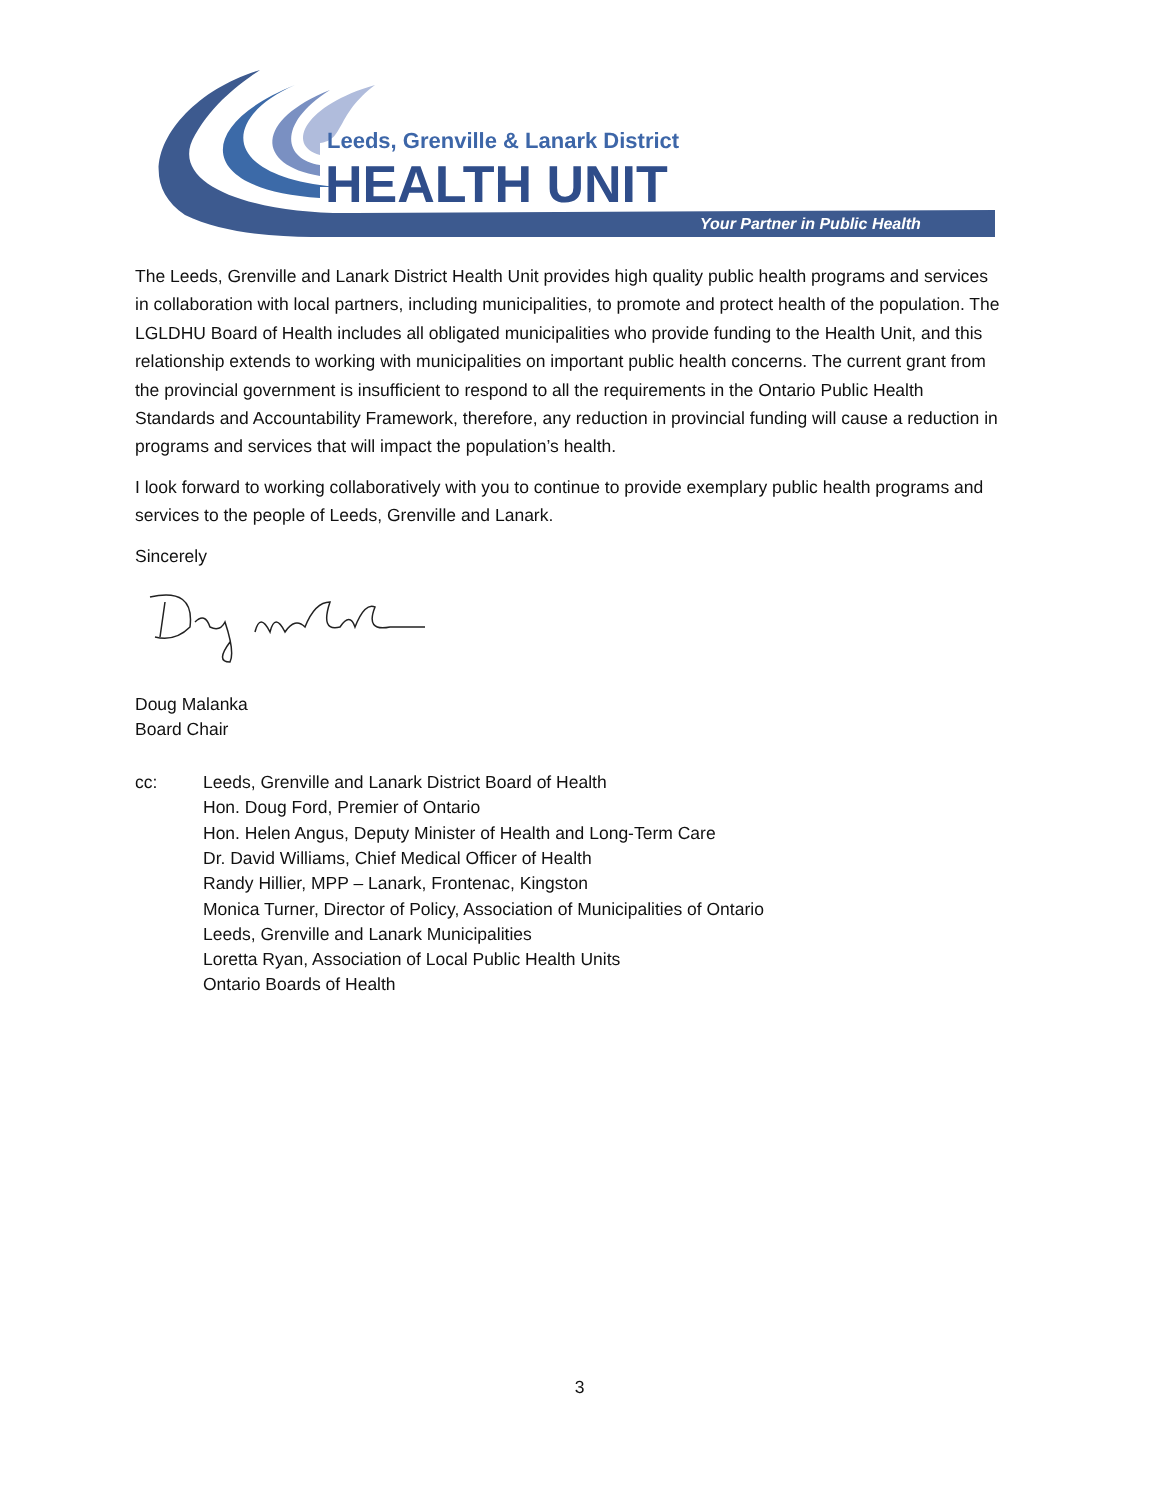Leeds, Grenville & Lanark District
HEALTH UNIT
Your Partner in Public Health
The Leeds, Grenville and Lanark District Health Unit provides high quality public health programs and services in collaboration with local partners, including municipalities, to promote and protect health of the population. The LGLDHU Board of Health includes all obligated municipalities who provide funding to the Health Unit, and this relationship extends to working with municipalities on important public health concerns. The current grant from the provincial government is insufficient to respond to all the requirements in the Ontario Public Health Standards and Accountability Framework, therefore, any reduction in provincial funding will cause a reduction in programs and services that will impact the population’s health.
I look forward to working collaboratively with you to continue to provide exemplary public health programs and services to the people of Leeds, Grenville and Lanark.
Sincerely
Doug Malanka
Board Chair
cc: Leeds, Grenville and Lanark District Board of Health
Hon. Doug Ford, Premier of Ontario
Hon. Helen Angus, Deputy Minister of Health and Long-Term Care
Dr. David Williams, Chief Medical Officer of Health
Randy Hillier, MPP – Lanark, Frontenac, Kingston
Monica Turner, Director of Policy, Association of Municipalities of Ontario
Leeds, Grenville and Lanark Municipalities
Loretta Ryan, Association of Local Public Health Units
Ontario Boards of Health
3